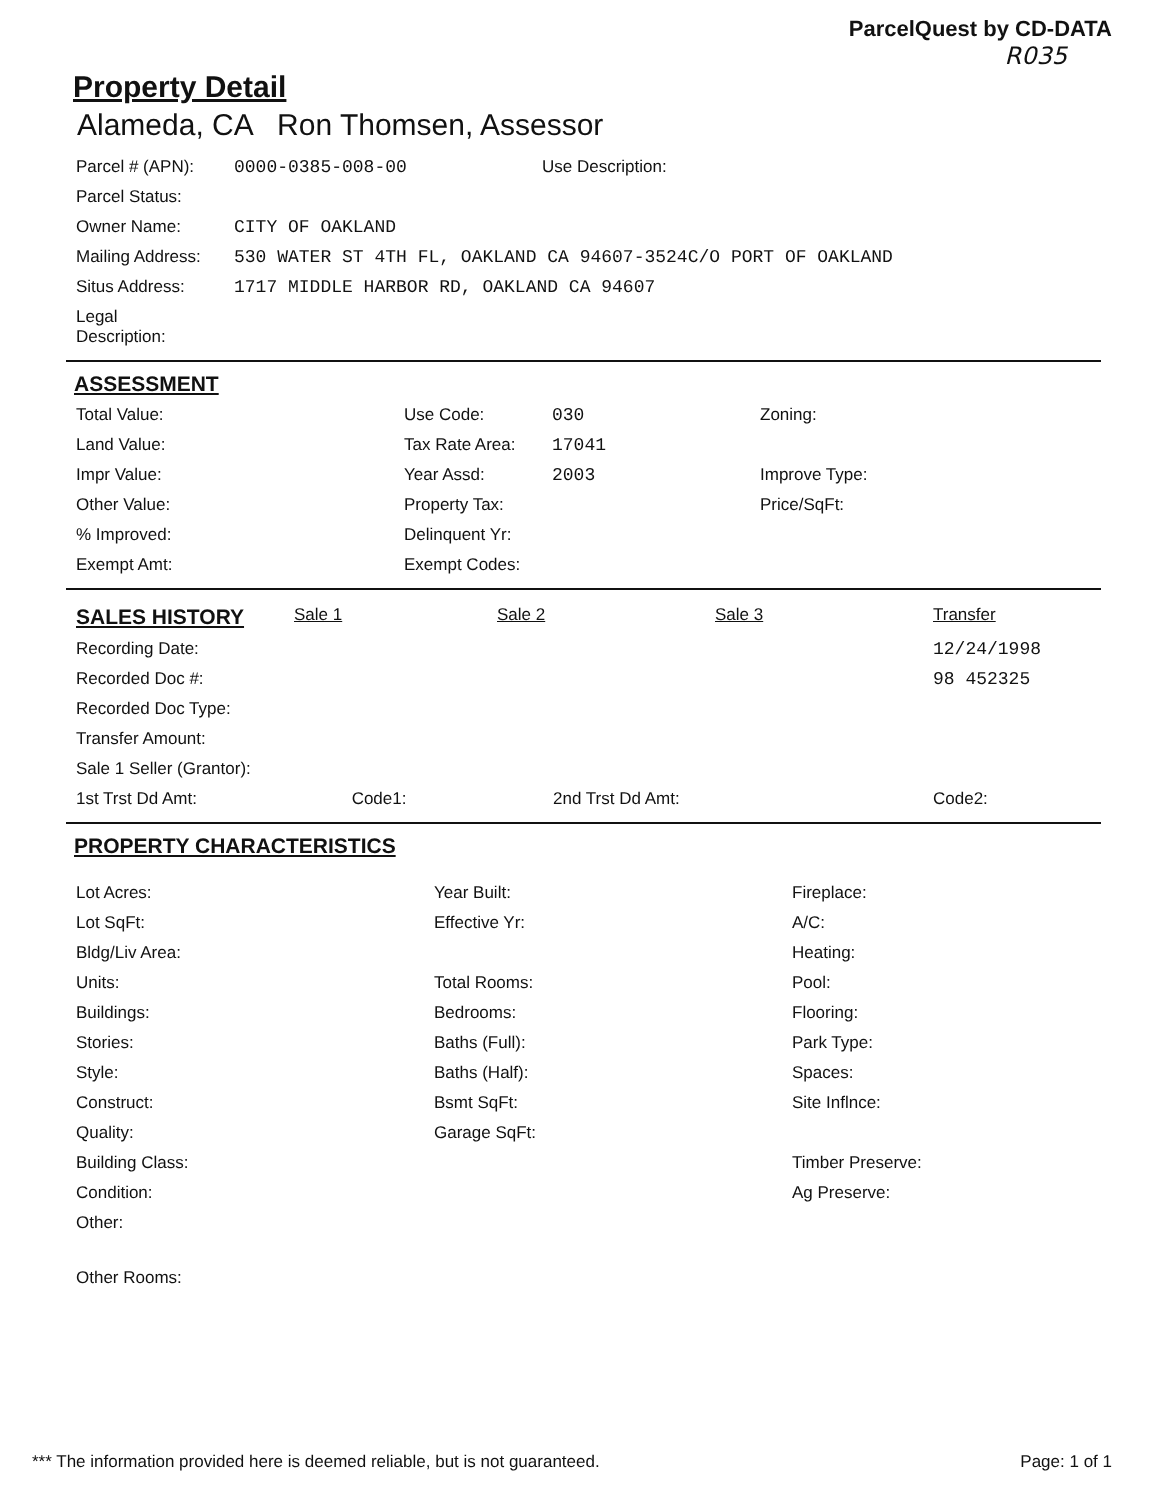ParcelQuest by CD-DATA
R035
Property Detail
Alameda, CA Ron Thomsen, Assessor
| Parcel # (APN): | 0000-0385-008-00 | Use Description: |
| Parcel Status: | | |
| Owner Name: | CITY OF OAKLAND | |
| Mailing Address: | 530 WATER ST 4TH FL, OAKLAND CA 94607-3524C/O PORT OF OAKLAND | |
| Situs Address: | 1717 MIDDLE HARBOR RD, OAKLAND CA 94607 | |
| Legal Description: | | |
ASSESSMENT
| Total Value: | Use Code: | 030 | Zoning: |
| Land Value: | Tax Rate Area: | 17041 | |
| Impr Value: | Year Assd: | 2003 | Improve Type: |
| Other Value: | Property Tax: | | Price/SqFt: |
| % Improved: | Delinquent Yr: | | |
| Exempt Amt: | Exempt Codes: | | |
| SALES HISTORY | Sale 1 | Sale 2 | Sale 3 | Transfer |
| --- | --- | --- | --- | --- |
| Recording Date: | | | | 12/24/1998 |
| Recorded Doc #: | | | | 98 452325 |
| Recorded Doc Type: | | | | |
| Transfer Amount: | | | | |
| Sale 1 Seller (Grantor): | | | | |
| 1st Trst Dd Amt: Code1: | | 2nd Trst Dd Amt: | | Code2: |
PROPERTY CHARACTERISTICS
| Lot Acres: | Year Built: | Fireplace: |
| Lot SqFt: | Effective Yr: | A/C: |
| Bldg/Liv Area: | | Heating: |
| Units: | Total Rooms: | Pool: |
| Buildings: | Bedrooms: | Flooring: |
| Stories: | Baths (Full): | Park Type: |
| Style: | Baths (Half): | Spaces: |
| Construct: | Bsmt SqFt: | Site Inflnce: |
| Quality: | Garage SqFt: | |
| Building Class: | | Timber Preserve: |
| Condition: | | Ag Preserve: |
| Other: | | |
| Other Rooms: | | |
*** The information provided here is deemed reliable, but is not guaranteed. Page: 1 of 1